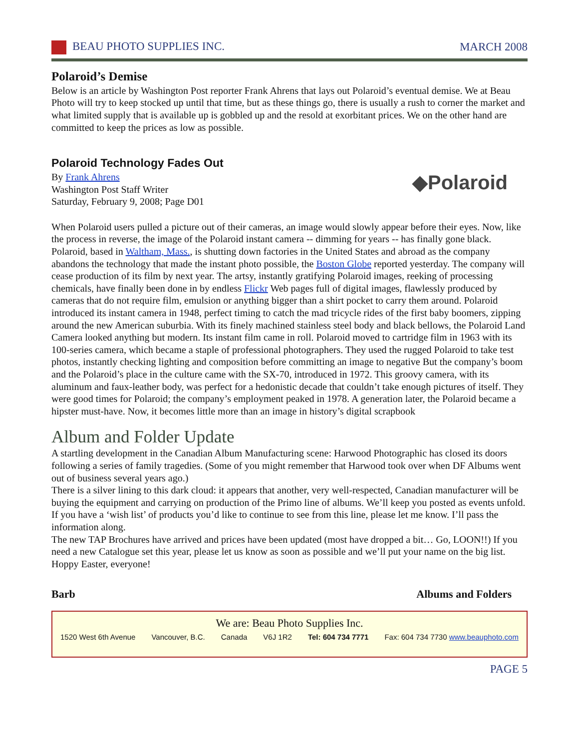BEAU PHOTO SUPPLIES INC. MARCH 2008
Polaroid’s Demise
Below is an article by Washington Post reporter Frank Ahrens that lays out Polaroid’s eventual demise. We at Beau Photo will try to keep stocked up until that time, but as these things go, there is usually a rush to corner the market and what limited supply that is available up is gobbled up and the resold at exorbitant prices. We on the other hand are committed to keep the prices as low as possible.
Polaroid Technology Fades Out
By Frank Ahrens
Washington Post Staff Writer
Saturday, February 9, 2008; Page D01
◆Polaroid
When Polaroid users pulled a picture out of their cameras, an image would slowly appear before their eyes. Now, like the process in reverse, the image of the Polaroid instant camera -- dimming for years -- has finally gone black. Polaroid, based in Waltham, Mass., is shutting down factories in the United States and abroad as the company abandons the technology that made the instant photo possible, the Boston Globe reported yesterday. The company will cease production of its film by next year. The artsy, instantly gratifying Polaroid images, reeking of processing chemicals, have finally been done in by endless Flickr Web pages full of digital images, flawlessly produced by cameras that do not require film, emulsion or anything bigger than a shirt pocket to carry them around. Polaroid introduced its instant camera in 1948, perfect timing to catch the mad tricycle rides of the first baby boomers, zipping around the new American suburbia. With its finely machined stainless steel body and black bellows, the Polaroid Land Camera looked anything but modern. Its instant film came in roll. Polaroid moved to cartridge film in 1963 with its 100-series camera, which became a staple of professional photographers. They used the rugged Polaroid to take test photos, instantly checking lighting and composition before committing an image to negative But the company’s boom and the Polaroid’s place in the culture came with the SX-70, introduced in 1972. This groovy camera, with its aluminum and faux-leather body, was perfect for a hedonistic decade that couldn’t take enough pictures of itself. They were good times for Polaroid; the company’s employment peaked in 1978. A generation later, the Polaroid became a hipster must-have. Now, it becomes little more than an image in history’s digital scrapbook
Album and Folder Update
A startling development in the Canadian Album Manufacturing scene: Harwood Photographic has closed its doors following a series of family tragedies. (Some of you might remember that Harwood took over when DF Albums went out of business several years ago.)
There is a silver lining to this dark cloud: it appears that another, very well-respected, Canadian manufacturer will be buying the equipment and carrying on production of the Primo line of albums. We’ll keep you posted as events unfold. If you have a ‘wish list’ of products you’d like to continue to see from this line, please let me know. I’ll pass the information along.
The new TAP Brochures have arrived and prices have been updated (most have dropped a bit… Go, LOON!!) If you need a new Catalogue set this year, please let us know as soon as possible and we’ll put your name on the big list.
Hoppy Easter, everyone!
Barb Albums and Folders
We are: Beau Photo Supplies Inc.
1520 West 6th Avenue Vancouver, B.C. Canada V6J 1R2 Tel: 604 734 7771 Fax: 604 734 7730 www.beauphoto.com
PAGE 5